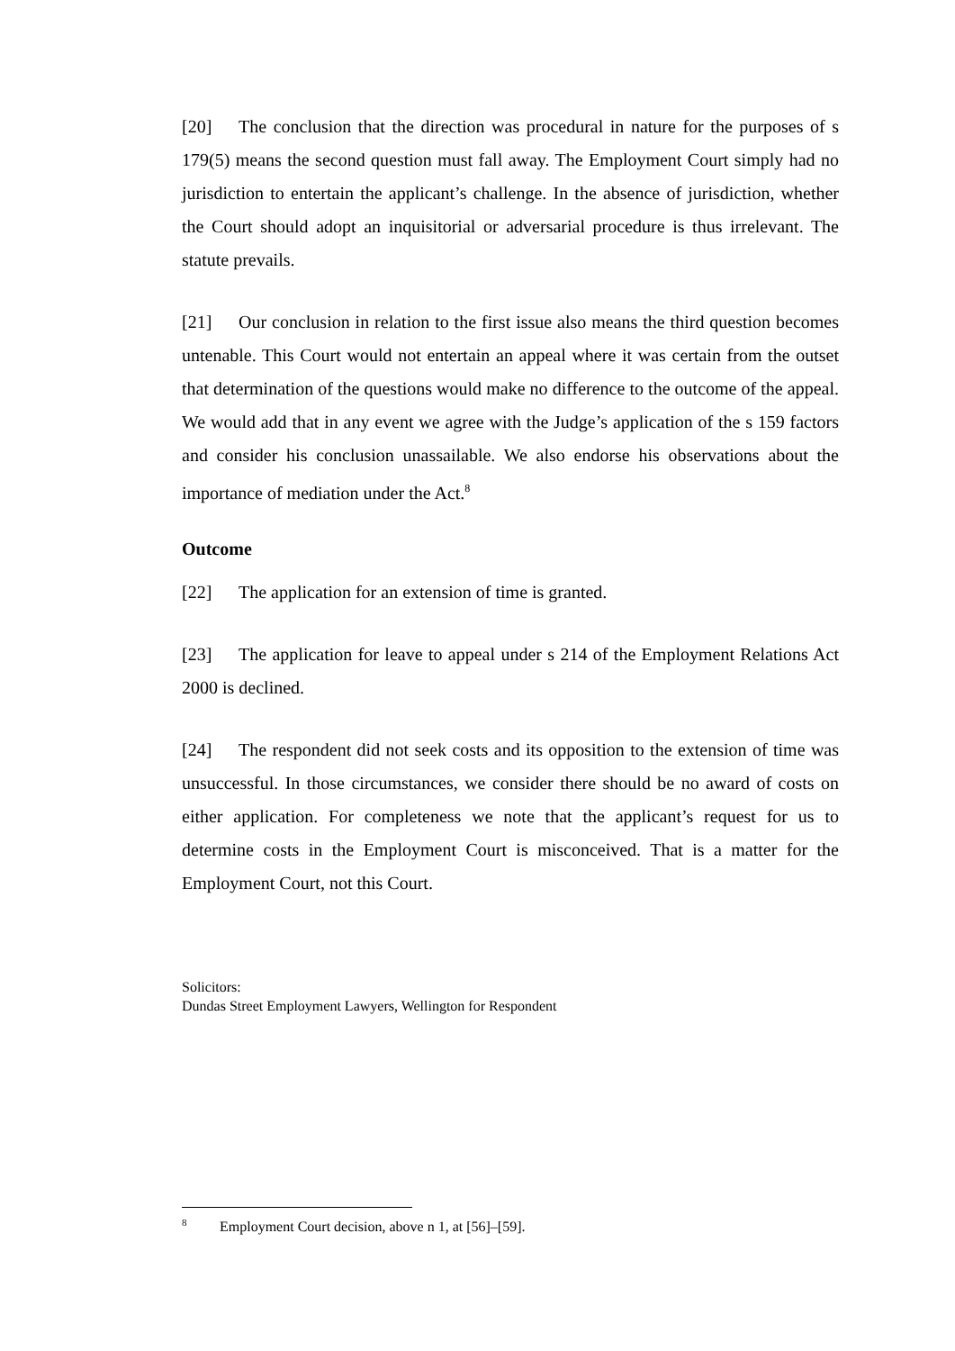[20] The conclusion that the direction was procedural in nature for the purposes of s 179(5) means the second question must fall away. The Employment Court simply had no jurisdiction to entertain the applicant’s challenge. In the absence of jurisdiction, whether the Court should adopt an inquisitorial or adversarial procedure is thus irrelevant. The statute prevails.
[21] Our conclusion in relation to the first issue also means the third question becomes untenable. This Court would not entertain an appeal where it was certain from the outset that determination of the questions would make no difference to the outcome of the appeal. We would add that in any event we agree with the Judge’s application of the s 159 factors and consider his conclusion unassailable. We also endorse his observations about the importance of mediation under the Act.<sup>8</sup>
Outcome
[22] The application for an extension of time is granted.
[23] The application for leave to appeal under s 214 of the Employment Relations Act 2000 is declined.
[24] The respondent did not seek costs and its opposition to the extension of time was unsuccessful. In those circumstances, we consider there should be no award of costs on either application. For completeness we note that the applicant’s request for us to determine costs in the Employment Court is misconceived. That is a matter for the Employment Court, not this Court.
Solicitors:
Dundas Street Employment Lawyers, Wellington for Respondent
<sup>8</sup> Employment Court decision, above n 1, at [56]–[59].